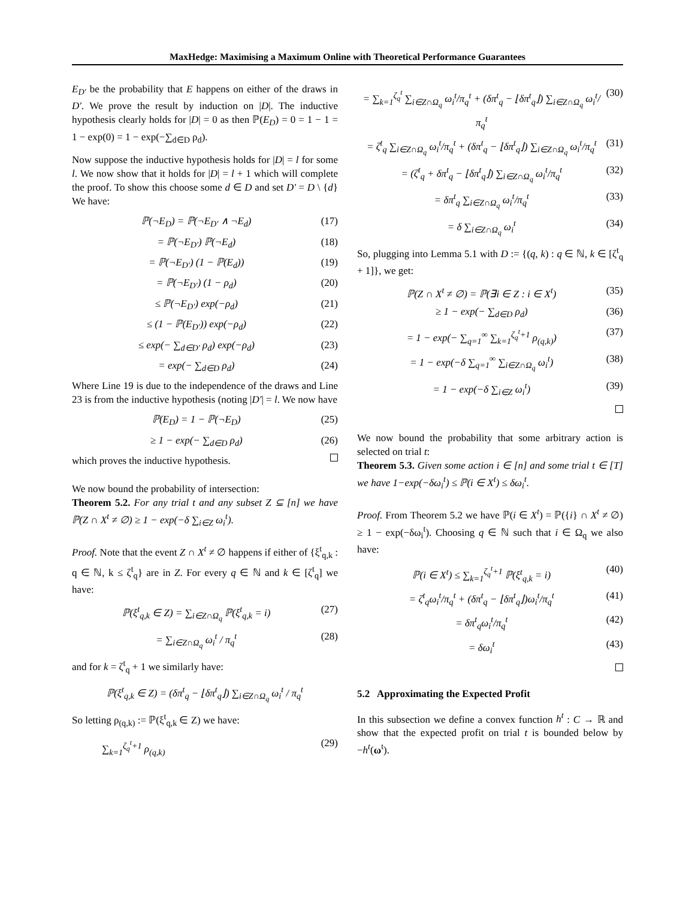MaxHedge: Maximising a Maximum Online with Theoretical Performance Guarantees
E<sub>D′</sub> be the probability that E happens on either of the draws in D′. We prove the result by induction on |D|. The inductive hypothesis clearly holds for |D| = 0 as then ℙ(E<sub>D</sub>) = 0 = 1 − 1 = 1 − exp(0) = 1 − exp(−∑<sub>d∈D</sub> ρ<sub>d</sub>).
Now suppose the inductive hypothesis holds for |D| = l for some l. We now show that it holds for |D| = l + 1 which will complete the proof. To show this choose some d ∈ D and set D′ = D \ {d} We have:
ℙ(¬E<sub>D</sub>) = ℙ(¬E<sub>D′</sub> ∧ ¬E<sub>d</sub>) (17)
= ℙ(¬E<sub>D′</sub>) ℙ(¬E<sub>d</sub>) (18)
= ℙ(¬E<sub>D′</sub>) (1 − ℙ(E<sub>d</sub>)) (19)
= ℙ(¬E<sub>D′</sub>) (1 − ρ<sub>d</sub>) (20)
≤ ℙ(¬E<sub>D′</sub>) exp(−ρ<sub>d</sub>) (21)
≤ (1 − ℙ(E<sub>D′</sub>)) exp(−ρ<sub>d</sub>) (22)
≤ exp(− ∑<sub>d∈D′</sub> ρ<sub>d</sub>) exp(−ρ<sub>d</sub>) (23)
= exp(− ∑<sub>d∈D</sub> ρ<sub>d</sub>) (24)
Where Line 19 is due to the independence of the draws and Line 23 is from the inductive hypothesis (noting |D′| = l. We now have
ℙ(E<sub>D</sub>) = 1 − ℙ(¬E<sub>D</sub>) (25)
≥ 1 − exp(− ∑<sub>d∈D</sub> ρ<sub>d</sub>) (26)
which proves the inductive hypothesis.
We now bound the probability of intersection:
Theorem 5.2. For any trial t and any subset Z ⊆ [n] we have ℙ(Z ∩ X<sup>t</sup> ≠ ∅) ≥ 1 − exp(−δ ∑<sub>i∈Z</sub> ω<sub>i</sub><sup>t</sup>).
Proof. Note that the event Z ∩ X<sup>t</sup> ≠ ∅ happens if either of {ξ<sup>t</sup><sub>q,k</sub> : q ∈ ℕ, k ≤ ζ<sup>t</sup><sub>q</sub>} are in Z. For every q ∈ ℕ and k ∈ [ζ<sup>t</sup><sub>q</sub>] we have:
ℙ(ξ<sup>t</sup><sub>q,k</sub> ∈ Z) = ∑<sub>i∈Z∩Ω<sub>q</sub></sub> ℙ(ξ<sup>t</sup><sub>q,k</sub> = i) (27)
= ∑<sub>i∈Z∩Ω<sub>q</sub></sub> ω<sub>i</sub><sup>t</sup> / π<sub>q</sub><sup>t</sup> (28)
and for k = ζ<sup>t</sup><sub>q</sub> + 1 we similarly have:
ℙ(ξ<sup>t</sup><sub>q,k</sub> ∈ Z) = (δπ<sup>t</sup><sub>q</sub> − ⌊δπ<sup>t</sup><sub>q</sub>⌋) ∑<sub>i∈Z∩Ω<sub>q</sub></sub> ω<sub>i</sub><sup>t</sup> / π<sub>q</sub><sup>t</sup>
So letting ρ<sub>(q,k)</sub> := ℙ(ξ<sup>t</sup><sub>q,k</sub> ∈ Z) we have:
∑<sub>k=1</sub><sup>ζ<sub>q</sub><sup>t</sup>+1</sup> ρ<sub>(q,k)</sub> (29)
= ∑<sub>k=1</sub><sup>ζ<sub>q</sub><sup>t</sup></sup> ∑<sub>i∈Z∩Ω<sub>q</sub></sub> ω<sub>i</sub><sup>t</sup>/π<sub>q</sub><sup>t</sup> + (δπ<sup>t</sup><sub>q</sub> − ⌊δπ<sup>t</sup><sub>q</sub>⌋) ∑<sub>i∈Z∩Ω<sub>q</sub></sub> ω<sub>i</sub><sup>t</sup>/π<sub>q</sub><sup>t</sup> (30)
= ζ<sup>t</sup><sub>q</sub> ∑<sub>i∈Z∩Ω<sub>q</sub></sub> ω<sub>i</sub><sup>t</sup>/π<sub>q</sub><sup>t</sup> + (δπ<sup>t</sup><sub>q</sub> − ⌊δπ<sup>t</sup><sub>q</sub>⌋) ∑<sub>i∈Z∩Ω<sub>q</sub></sub> ω<sub>i</sub><sup>t</sup>/π<sub>q</sub><sup>t</sup> (31)
= (ζ<sup>t</sup><sub>q</sub> + δπ<sup>t</sup><sub>q</sub> − ⌊δπ<sup>t</sup><sub>q</sub>⌋) ∑<sub>i∈Z∩Ω<sub>q</sub></sub> ω<sub>i</sub><sup>t</sup>/π<sub>q</sub><sup>t</sup> (32)
= δπ<sup>t</sup><sub>q</sub> ∑<sub>i∈Z∩Ω<sub>q</sub></sub> ω<sub>i</sub><sup>t</sup>/π<sub>q</sub><sup>t</sup> (33)
= δ ∑<sub>i∈Z∩Ω<sub>q</sub></sub> ω<sub>i</sub><sup>t</sup> (34)
So, plugging into Lemma 5.1 with D := {(q, k) : q ∈ ℕ, k ∈ [ζ<sup>t</sup><sub>q</sub> + 1]}, we get:
ℙ(Z ∩ X<sup>t</sup> ≠ ∅) = ℙ(∃i ∈ Z : i ∈ X<sup>t</sup>) (35)
≥ 1 − exp(− ∑<sub>d∈D</sub> ρ<sub>d</sub>) (36)
= 1 − exp(− ∑<sub>q=1</sub><sup>∞</sup> ∑<sub>k=1</sub><sup>ζ<sub>q</sub><sup>t</sup>+1</sup> ρ<sub>(q,k)</sub>) (37)
= 1 − exp(−δ ∑<sub>q=1</sub><sup>∞</sup> ∑<sub>i∈Z∩Ω<sub>q</sub></sub> ω<sub>i</sub><sup>t</sup>) (38)
= 1 − exp(−δ ∑<sub>i∈Z</sub> ω<sub>i</sub><sup>t</sup>) (39)
We now bound the probability that some arbitrary action is selected on trial t:
Theorem 5.3. Given some action i ∈ [n] and some trial t ∈ [T] we have 1−exp(−δω<sub>i</sub><sup>t</sup>) ≤ ℙ(i ∈ X<sup>t</sup>) ≤ δω<sub>i</sub><sup>t</sup>.
Proof. From Theorem 5.2 we have ℙ(i ∈ X<sup>t</sup>) = ℙ({i} ∩ X<sup>t</sup> ≠ ∅) ≥ 1 − exp(−δω<sub>i</sub><sup>t</sup>). Choosing q ∈ ℕ such that i ∈ Ω<sub>q</sub> we also have:
ℙ(i ∈ X<sup>t</sup>) ≤ ∑<sub>k=1</sub><sup>ζ<sub>q</sub><sup>t</sup>+1</sup> ℙ(ξ<sup>t</sup><sub>q,k</sub> = i) (40)
= ζ<sup>t</sup><sub>q</sub>ω<sub>i</sub><sup>t</sup>/π<sub>q</sub><sup>t</sup> + (δπ<sup>t</sup><sub>q</sub> − ⌊δπ<sup>t</sup><sub>q</sub>⌋)ω<sub>i</sub><sup>t</sup>/π<sub>q</sub><sup>t</sup> (41)
= δπ<sup>t</sup><sub>q</sub>ω<sub>i</sub><sup>t</sup>/π<sub>q</sub><sup>t</sup> (42)
= δω<sub>i</sub><sup>t</sup> (43)
5.2 Approximating the Expected Profit
In this subsection we define a convex function h<sup>t</sup> : C → ℝ and show that the expected profit on trial t is bounded below by −h<sup>t</sup>(ω<sup>t</sup>).